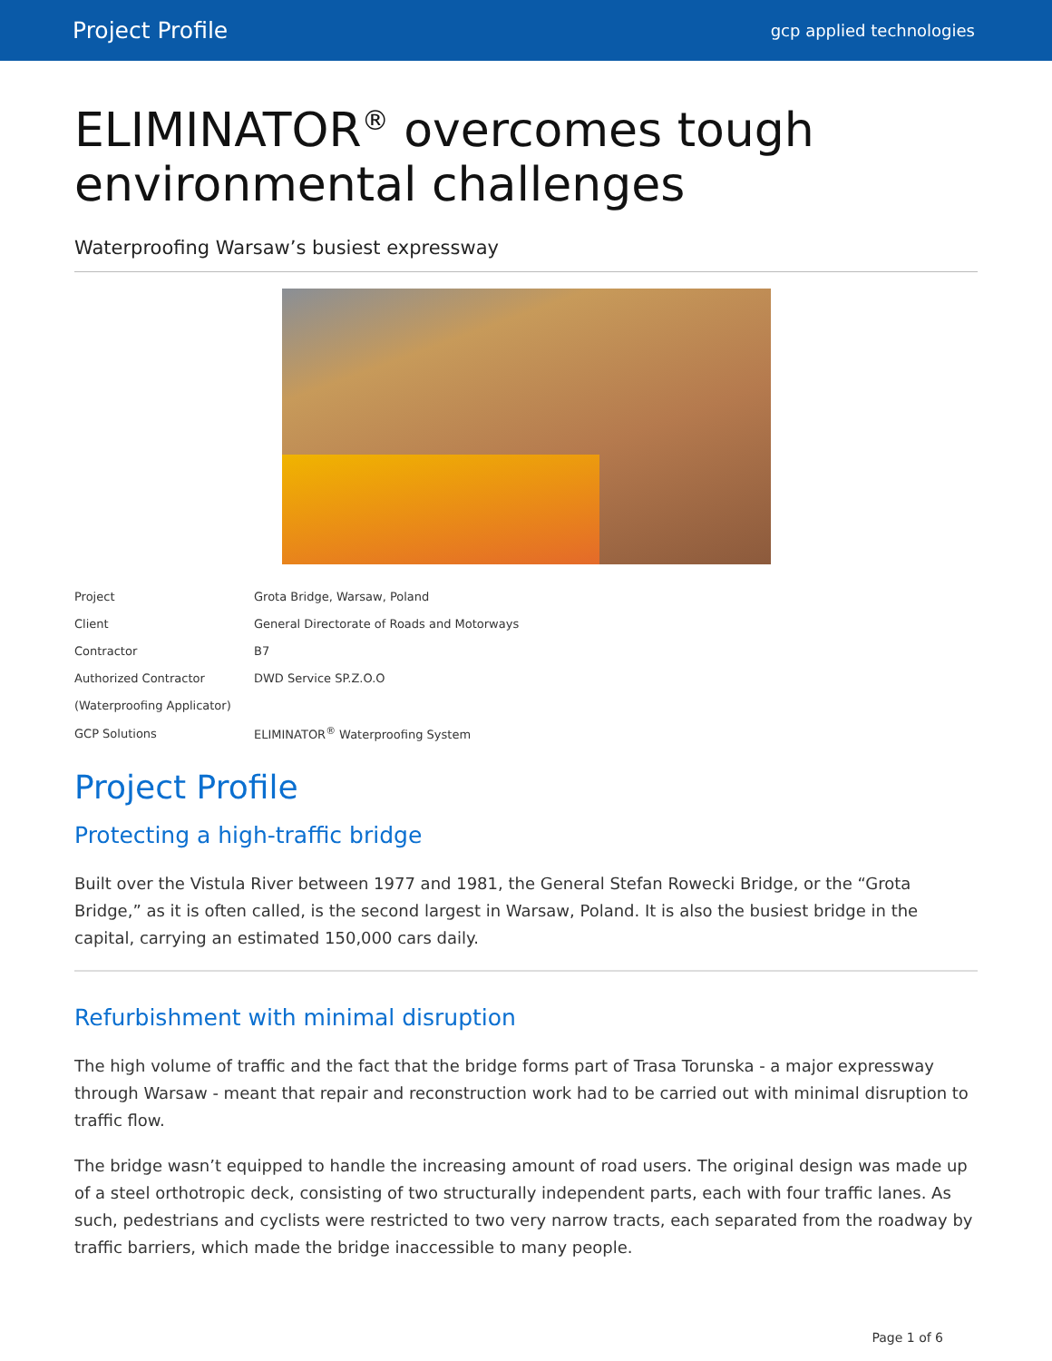Project Profile gcp applied technologies
ELIMINATOR<sup>®</sup> overcomes tough environmental challenges
Waterproofing Warsaw’s busiest expressway
| Project | Grota Bridge, Warsaw, Poland |
| Client | General Directorate of Roads and Motorways |
| Contractor | B7 |
| Authorized Contractor | DWD Service SP.Z.O.O |
| (Waterproofing Applicator) | |
| GCP Solutions | ELIMINATOR<sup>®</sup> Waterproofing System |
Project Profile
Protecting a high-traffic bridge
Built over the Vistula River between 1977 and 1981, the General Stefan Rowecki Bridge, or the “Grota Bridge,” as it is often called, is the second largest in Warsaw, Poland. It is also the busiest bridge in the capital, carrying an estimated 150,000 cars daily.
Refurbishment with minimal disruption
The high volume of traffic and the fact that the bridge forms part of Trasa Torunska - a major expressway through Warsaw - meant that repair and reconstruction work had to be carried out with minimal disruption to traffic flow.
The bridge wasn’t equipped to handle the increasing amount of road users. The original design was made up of a steel orthotropic deck, consisting of two structurally independent parts, each with four traffic lanes. As such, pedestrians and cyclists were restricted to two very narrow tracts, each separated from the roadway by traffic barriers, which made the bridge inaccessible to many people.
Page 1 of 6